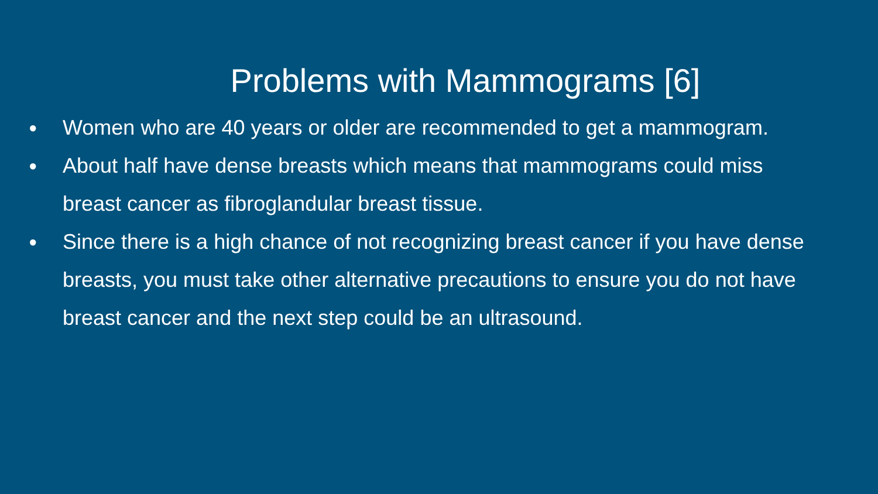Problems with Mammograms [6]
● Women who are 40 years or older are recommended to get a mammogram.
● About half have dense breasts which means that mammograms could miss breast cancer as fibroglandular breast tissue.
● Since there is a high chance of not recognizing breast cancer if you have dense breasts, you must take other alternative precautions to ensure you do not have breast cancer and the next step could be an ultrasound.